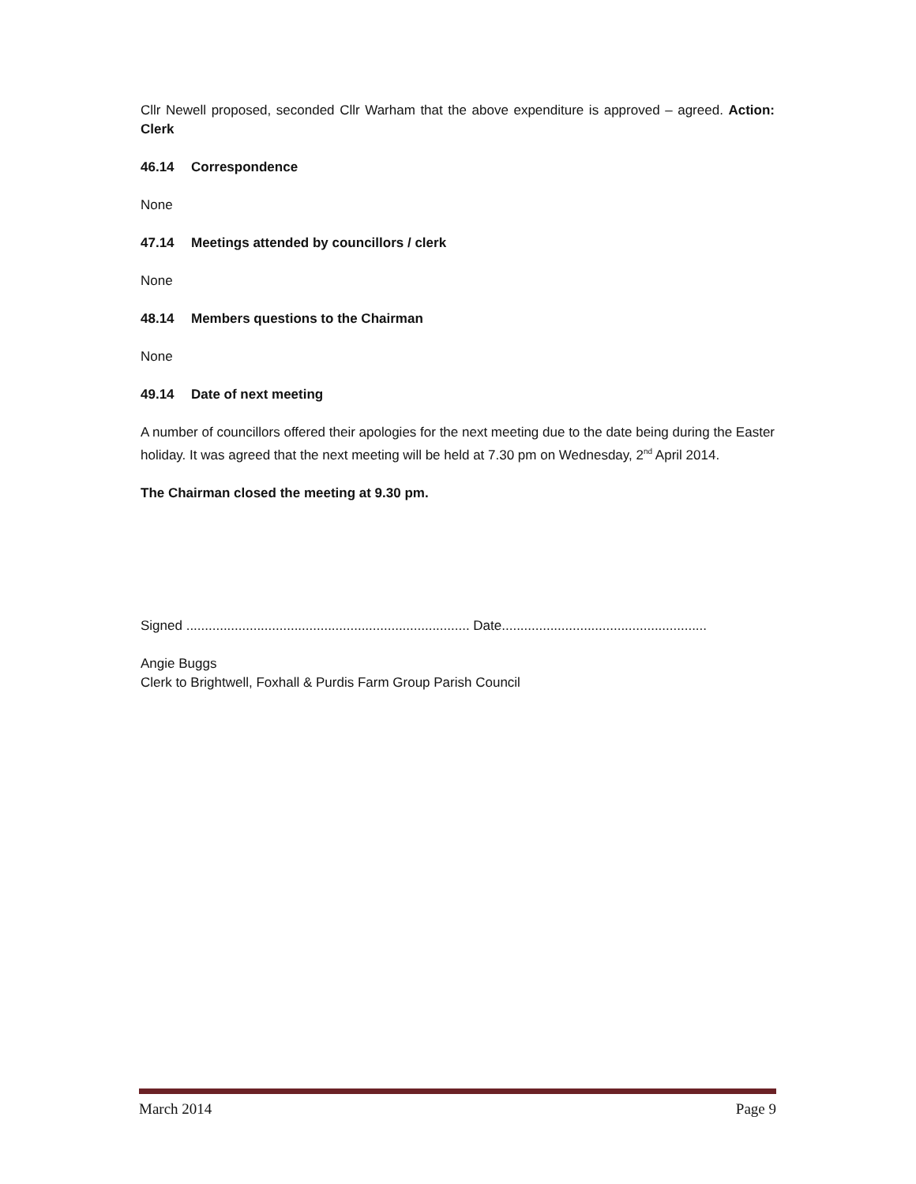Cllr Newell proposed, seconded Cllr Warham that the above expenditure is approved – agreed. Action: Clerk
46.14 Correspondence
None
47.14 Meetings attended by councillors / clerk
None
48.14 Members questions to the Chairman
None
49.14 Date of next meeting
A number of councillors offered their apologies for the next meeting due to the date being during the Easter holiday. It was agreed that the next meeting will be held at 7.30 pm on Wednesday, 2<sup>nd</sup> April 2014.
The Chairman closed the meeting at 9.30 pm.
Signed ............................................................................ Date.......................................................
Angie Buggs
Clerk to Brightwell, Foxhall & Purdis Farm Group Parish Council
March 2014 Page 9